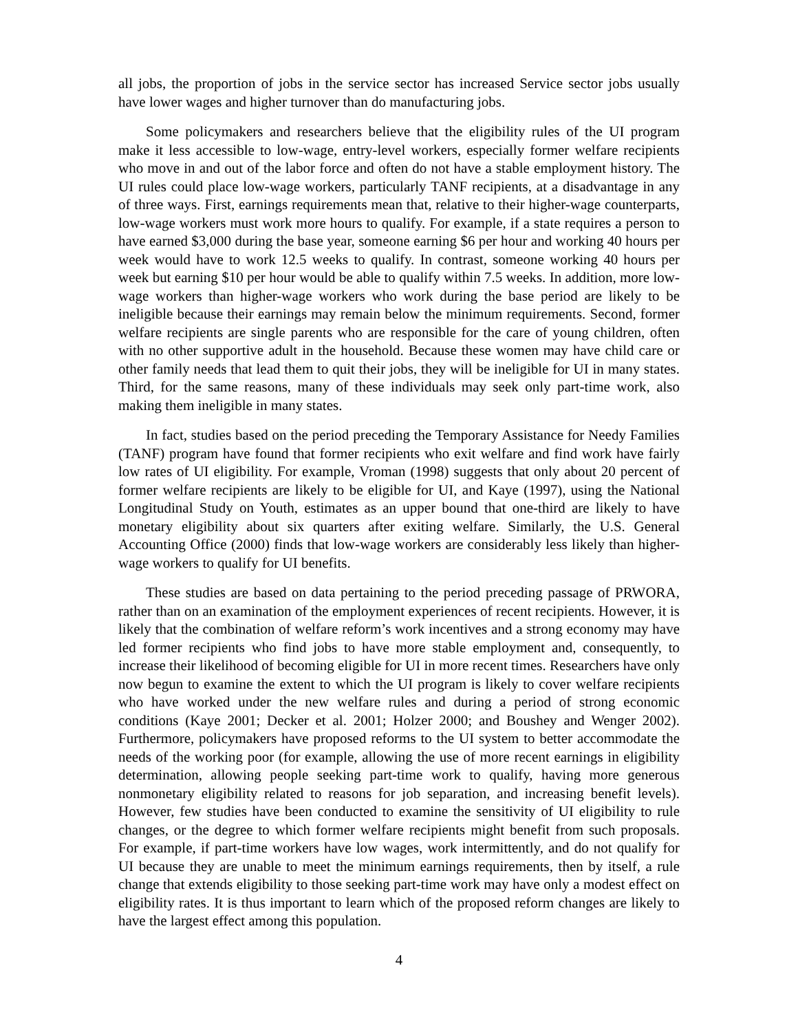all jobs, the proportion of jobs in the service sector has increased Service sector jobs usually have lower wages and higher turnover than do manufacturing jobs.
Some policymakers and researchers believe that the eligibility rules of the UI program make it less accessible to low-wage, entry-level workers, especially former welfare recipients who move in and out of the labor force and often do not have a stable employment history. The UI rules could place low-wage workers, particularly TANF recipients, at a disadvantage in any of three ways. First, earnings requirements mean that, relative to their higher-wage counterparts, low-wage workers must work more hours to qualify. For example, if a state requires a person to have earned $3,000 during the base year, someone earning $6 per hour and working 40 hours per week would have to work 12.5 weeks to qualify. In contrast, someone working 40 hours per week but earning $10 per hour would be able to qualify within 7.5 weeks. In addition, more low-wage workers than higher-wage workers who work during the base period are likely to be ineligible because their earnings may remain below the minimum requirements. Second, former welfare recipients are single parents who are responsible for the care of young children, often with no other supportive adult in the household. Because these women may have child care or other family needs that lead them to quit their jobs, they will be ineligible for UI in many states. Third, for the same reasons, many of these individuals may seek only part-time work, also making them ineligible in many states.
In fact, studies based on the period preceding the Temporary Assistance for Needy Families (TANF) program have found that former recipients who exit welfare and find work have fairly low rates of UI eligibility. For example, Vroman (1998) suggests that only about 20 percent of former welfare recipients are likely to be eligible for UI, and Kaye (1997), using the National Longitudinal Study on Youth, estimates as an upper bound that one-third are likely to have monetary eligibility about six quarters after exiting welfare. Similarly, the U.S. General Accounting Office (2000) finds that low-wage workers are considerably less likely than higher-wage workers to qualify for UI benefits.
These studies are based on data pertaining to the period preceding passage of PRWORA, rather than on an examination of the employment experiences of recent recipients. However, it is likely that the combination of welfare reform’s work incentives and a strong economy may have led former recipients who find jobs to have more stable employment and, consequently, to increase their likelihood of becoming eligible for UI in more recent times. Researchers have only now begun to examine the extent to which the UI program is likely to cover welfare recipients who have worked under the new welfare rules and during a period of strong economic conditions (Kaye 2001; Decker et al. 2001; Holzer 2000; and Boushey and Wenger 2002). Furthermore, policymakers have proposed reforms to the UI system to better accommodate the needs of the working poor (for example, allowing the use of more recent earnings in eligibility determination, allowing people seeking part-time work to qualify, having more generous nonmonetary eligibility related to reasons for job separation, and increasing benefit levels). However, few studies have been conducted to examine the sensitivity of UI eligibility to rule changes, or the degree to which former welfare recipients might benefit from such proposals. For example, if part-time workers have low wages, work intermittently, and do not qualify for UI because they are unable to meet the minimum earnings requirements, then by itself, a rule change that extends eligibility to those seeking part-time work may have only a modest effect on eligibility rates. It is thus important to learn which of the proposed reform changes are likely to have the largest effect among this population.
4